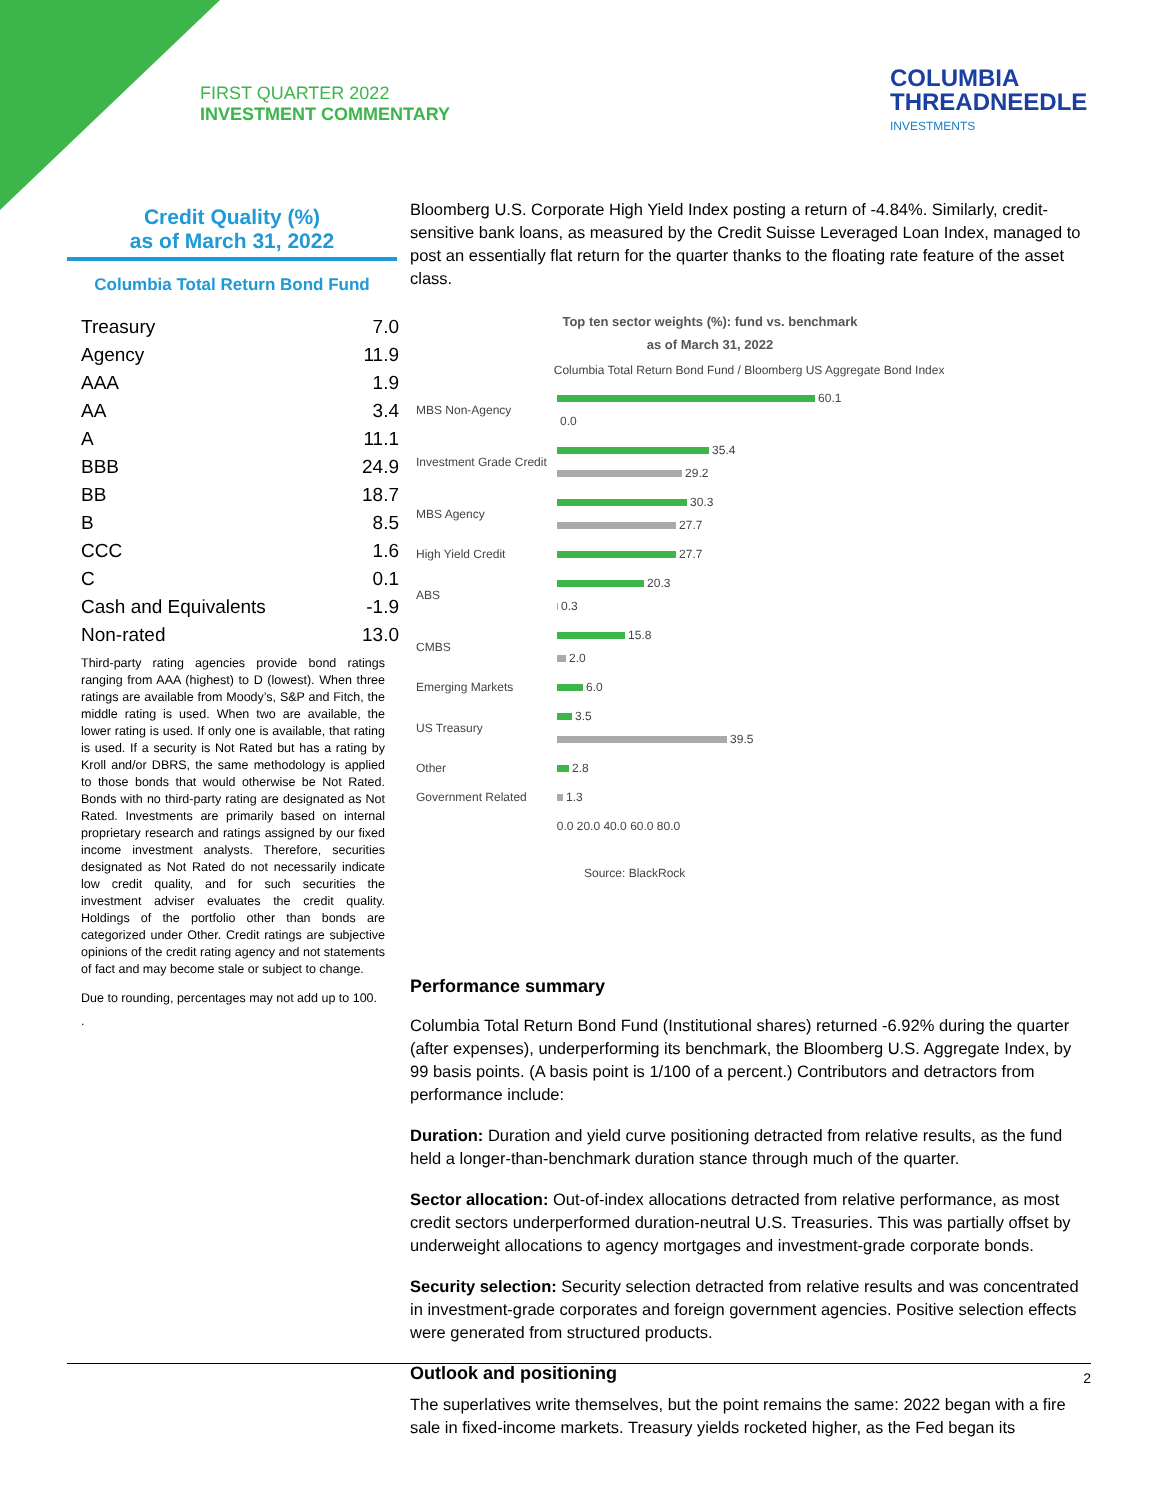FIRST QUARTER 2022
INVESTMENT COMMENTARY
COLUMBIA
THREADNEEDLE
INVESTMENTS
Credit Quality (%)
as of March 31, 2022
Columbia Total Return Bond Fund
| Treasury | 7.0 |
| Agency | 11.9 |
| AAA | 1.9 |
| AA | 3.4 |
| A | 11.1 |
| BBB | 24.9 |
| BB | 18.7 |
| B | 8.5 |
| CCC | 1.6 |
| C | 0.1 |
| Cash and Equivalents | -1.9 |
| Non-rated | 13.0 |
Third-party rating agencies provide bond ratings ranging from AAA (highest) to D (lowest). When three ratings are available from Moody’s, S&P and Fitch, the middle rating is used. When two are available, the lower rating is used. If only one is available, that rating is used. If a security is Not Rated but has a rating by Kroll and/or DBRS, the same methodology is applied to those bonds that would otherwise be Not Rated. Bonds with no third-party rating are designated as Not Rated. Investments are primarily based on internal proprietary research and ratings assigned by our fixed income investment analysts. Therefore, securities designated as Not Rated do not necessarily indicate low credit quality, and for such securities the investment adviser evaluates the credit quality. Holdings of the portfolio other than bonds are categorized under Other. Credit ratings are subjective opinions of the credit rating agency and not statements of fact and may become stale or subject to change.
Due to rounding, percentages may not add up to 100.
.
Bloomberg U.S. Corporate High Yield Index posting a return of -4.84%. Similarly, credit-sensitive bank loans, as measured by the Credit Suisse Leveraged Loan Index, managed to post an essentially flat return for the quarter thanks to the floating rate feature of the asset class.
Top ten sector weights (%): fund vs. benchmark
as of March 31, 2022
| | Columbia Total Return Bond Fund / Bloomberg US Aggregate Bond Index |
| --- | --- |
| MBS Non-Agency | 60.1 0.0 |
| Investment Grade Credit | 35.4 29.2 |
| MBS Agency | 30.3 27.7 |
| High Yield Credit | 27.7 |
| ABS | 20.3 0.3 |
| CMBS | 15.8 2.0 |
| Emerging Markets | 6.0 |
| US Treasury | 3.5 39.5 |
| Other | 2.8 |
| Government Related | 1.3 |
| | 0.0 20.0 40.0 60.0 80.0 |
Source: BlackRock
Performance summary
Columbia Total Return Bond Fund (Institutional shares) returned -6.92% during the quarter (after expenses), underperforming its benchmark, the Bloomberg U.S. Aggregate Index, by 99 basis points. (A basis point is 1/100 of a percent.) Contributors and detractors from performance include:
Duration: Duration and yield curve positioning detracted from relative results, as the fund held a longer-than-benchmark duration stance through much of the quarter.
Sector allocation: Out-of-index allocations detracted from relative performance, as most credit sectors underperformed duration-neutral U.S. Treasuries. This was partially offset by underweight allocations to agency mortgages and investment-grade corporate bonds.
Security selection: Security selection detracted from relative results and was concentrated in investment-grade corporates and foreign government agencies. Positive selection effects were generated from structured products.
Outlook and positioning
The superlatives write themselves, but the point remains the same: 2022 began with a fire sale in fixed-income markets. Treasury yields rocketed higher, as the Fed began its
2